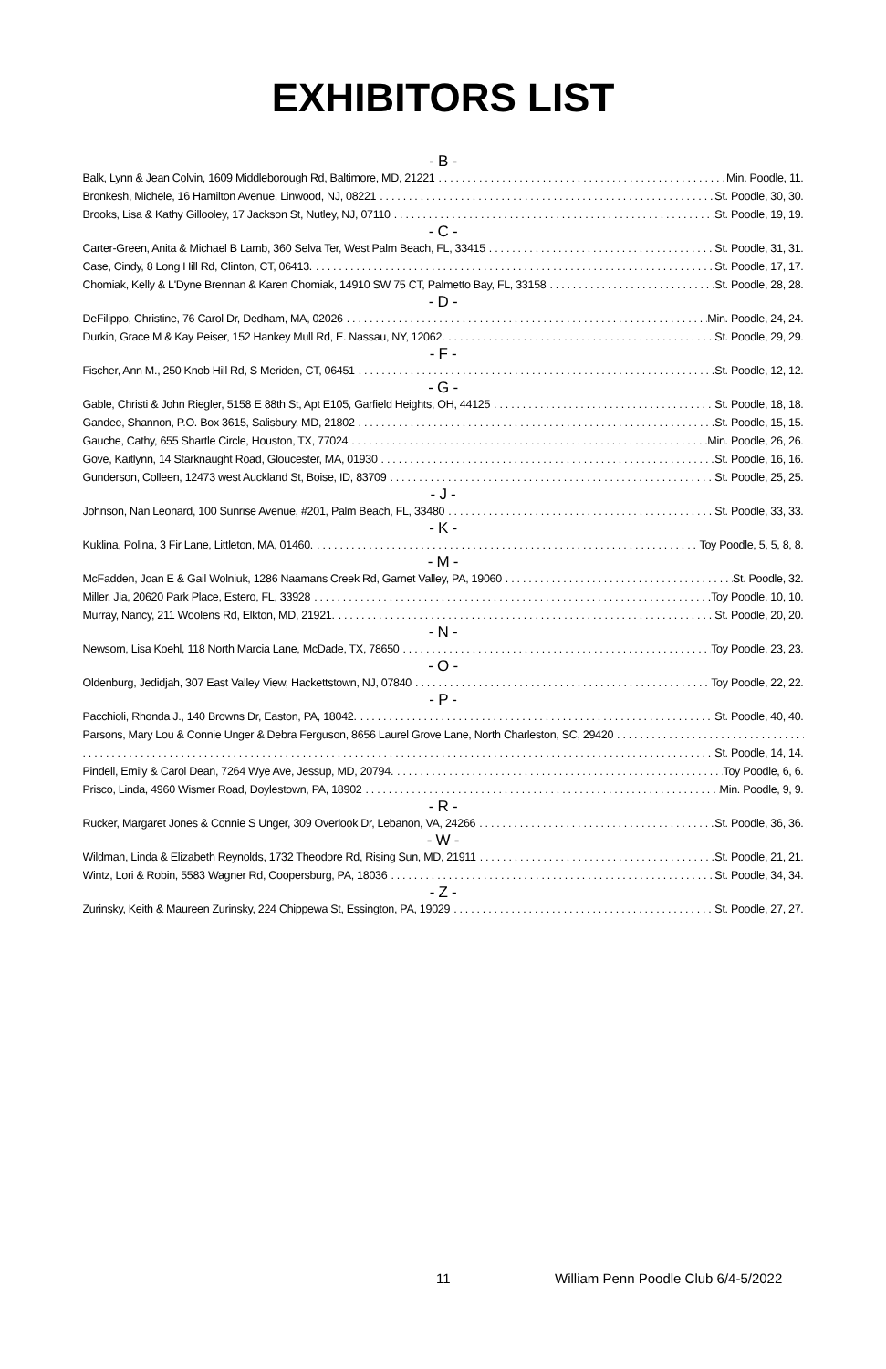EXHIBITORS LIST
- B -
Balk, Lynn & Jean Colvin, 1609 Middleborough Rd, Baltimore, MD, 21221 Min. Poodle, 11.
Bronkesh, Michele, 16 Hamilton Avenue, Linwood, NJ, 08221 St. Poodle, 30, 30.
Brooks, Lisa & Kathy Gillooley, 17 Jackson St, Nutley, NJ, 07110 St. Poodle, 19, 19.
- C -
Carter-Green, Anita & Michael B Lamb, 360 Selva Ter, West Palm Beach, FL, 33415 St. Poodle, 31, 31.
Case, Cindy, 8 Long Hill Rd, Clinton, CT, 06413. St. Poodle, 17, 17.
Chomiak, Kelly & L'Dyne Brennan & Karen Chomiak, 14910 SW 75 CT, Palmetto Bay, FL, 33158 St. Poodle, 28, 28.
- D -
DeFilippo, Christine, 76 Carol Dr, Dedham, MA, 02026 Min. Poodle, 24, 24.
Durkin, Grace M & Kay Peiser, 152 Hankey Mull Rd, E. Nassau, NY, 12062. St. Poodle, 29, 29.
- F -
Fischer, Ann M., 250 Knob Hill Rd, S Meriden, CT, 06451 St. Poodle, 12, 12.
- G -
Gable, Christi & John Riegler, 5158 E 88th St, Apt E105, Garfield Heights, OH, 44125 St. Poodle, 18, 18.
Gandee, Shannon, P.O. Box 3615, Salisbury, MD, 21802 St. Poodle, 15, 15.
Gauche, Cathy, 655 Shartle Circle, Houston, TX, 77024 Min. Poodle, 26, 26.
Gove, Kaitlynn, 14 Starknaught Road, Gloucester, MA, 01930 St. Poodle, 16, 16.
Gunderson, Colleen, 12473 west Auckland St, Boise, ID, 83709 St. Poodle, 25, 25.
- J -
Johnson, Nan Leonard, 100 Sunrise Avenue, #201, Palm Beach, FL, 33480 St. Poodle, 33, 33.
- K -
Kuklina, Polina, 3 Fir Lane, Littleton, MA, 01460. Toy Poodle, 5, 5, 8, 8.
- M -
McFadden, Joan E & Gail Wolniuk, 1286 Naamans Creek Rd, Garnet Valley, PA, 19060 St. Poodle, 32.
Miller, Jia, 20620 Park Place, Estero, FL, 33928 Toy Poodle, 10, 10.
Murray, Nancy, 211 Woolens Rd, Elkton, MD, 21921. St. Poodle, 20, 20.
- N -
Newsom, Lisa Koehl, 118 North Marcia Lane, McDade, TX, 78650 Toy Poodle, 23, 23.
- O -
Oldenburg, Jedidjah, 307 East Valley View, Hackettstown, NJ, 07840 Toy Poodle, 22, 22.
- P -
Pacchioli, Rhonda J., 140 Browns Dr, Easton, PA, 18042. St. Poodle, 40, 40.
Parsons, Mary Lou & Connie Unger & Debra Ferguson, 8656 Laurel Grove Lane, North Charleston, SC, 29420
St. Poodle, 14, 14.
Pindell, Emily & Carol Dean, 7264 Wye Ave, Jessup, MD, 20794. Toy Poodle, 6, 6.
Prisco, Linda, 4960 Wismer Road, Doylestown, PA, 18902 Min. Poodle, 9, 9.
- R -
Rucker, Margaret Jones & Connie S Unger, 309 Overlook Dr, Lebanon, VA, 24266 St. Poodle, 36, 36.
- W -
Wildman, Linda & Elizabeth Reynolds, 1732 Theodore Rd, Rising Sun, MD, 21911 St. Poodle, 21, 21.
Wintz, Lori & Robin, 5583 Wagner Rd, Coopersburg, PA, 18036 St. Poodle, 34, 34.
- Z -
Zurinsky, Keith & Maureen Zurinsky, 224 Chippewa St, Essington, PA, 19029 St. Poodle, 27, 27.
11 William Penn Poodle Club 6/4-5/2022